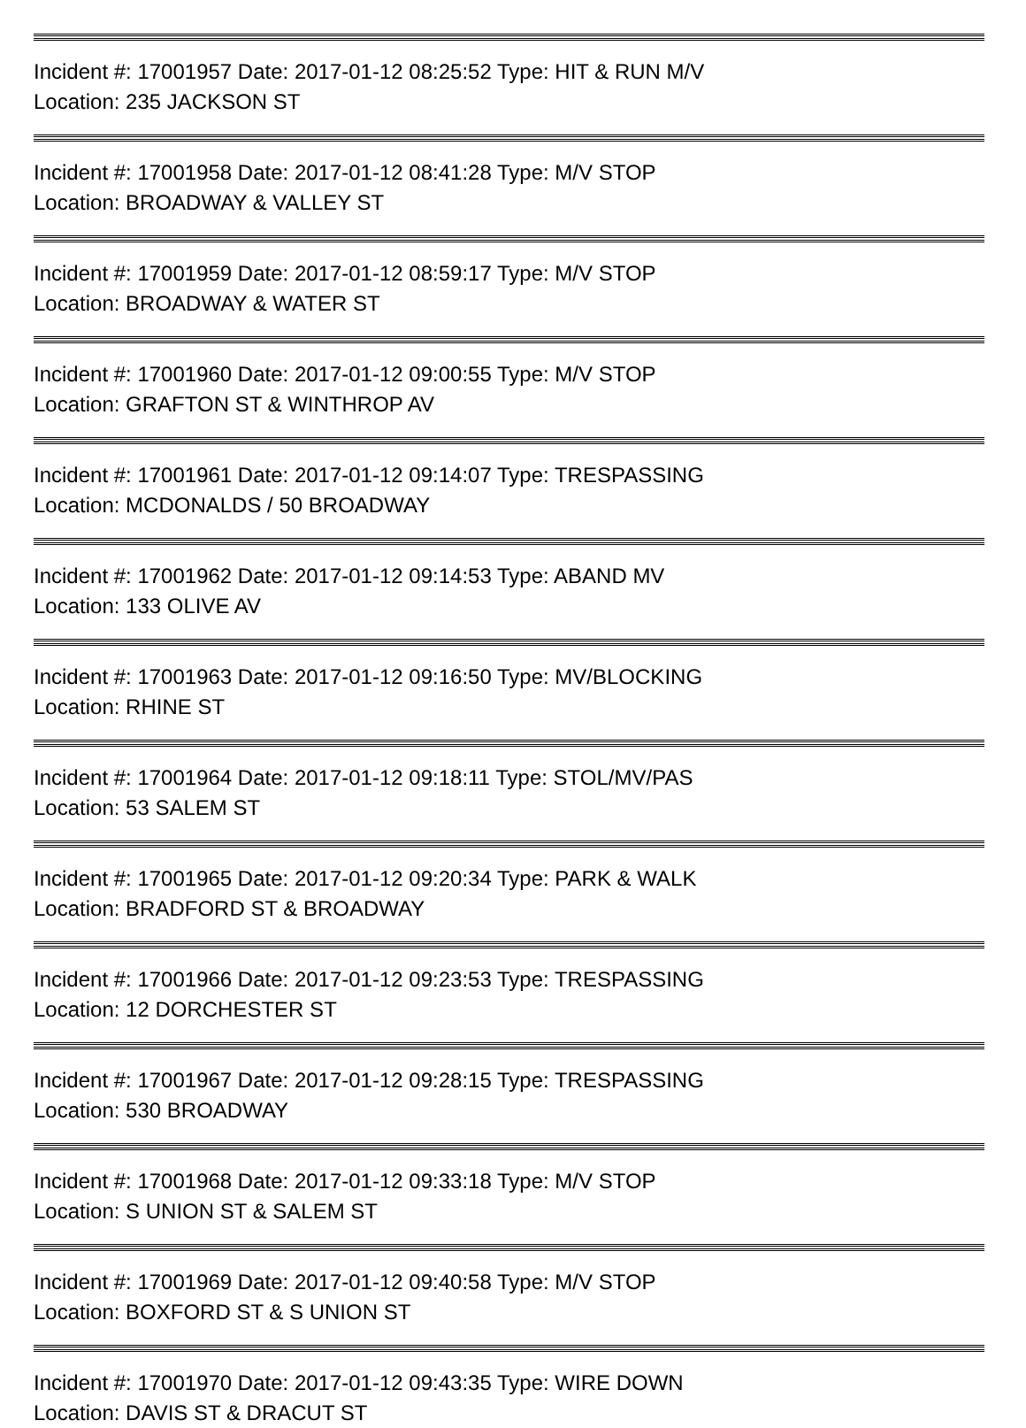Incident #: 17001957 Date: 2017-01-12 08:25:52 Type: HIT & RUN M/V
Location: 235 JACKSON ST
Incident #: 17001958 Date: 2017-01-12 08:41:28 Type: M/V STOP
Location: BROADWAY & VALLEY ST
Incident #: 17001959 Date: 2017-01-12 08:59:17 Type: M/V STOP
Location: BROADWAY & WATER ST
Incident #: 17001960 Date: 2017-01-12 09:00:55 Type: M/V STOP
Location: GRAFTON ST & WINTHROP AV
Incident #: 17001961 Date: 2017-01-12 09:14:07 Type: TRESPASSING
Location: MCDONALDS / 50 BROADWAY
Incident #: 17001962 Date: 2017-01-12 09:14:53 Type: ABAND MV
Location: 133 OLIVE AV
Incident #: 17001963 Date: 2017-01-12 09:16:50 Type: MV/BLOCKING
Location: RHINE ST
Incident #: 17001964 Date: 2017-01-12 09:18:11 Type: STOL/MV/PAS
Location: 53 SALEM ST
Incident #: 17001965 Date: 2017-01-12 09:20:34 Type: PARK & WALK
Location: BRADFORD ST & BROADWAY
Incident #: 17001966 Date: 2017-01-12 09:23:53 Type: TRESPASSING
Location: 12 DORCHESTER ST
Incident #: 17001967 Date: 2017-01-12 09:28:15 Type: TRESPASSING
Location: 530 BROADWAY
Incident #: 17001968 Date: 2017-01-12 09:33:18 Type: M/V STOP
Location: S UNION ST & SALEM ST
Incident #: 17001969 Date: 2017-01-12 09:40:58 Type: M/V STOP
Location: BOXFORD ST & S UNION ST
Incident #: 17001970 Date: 2017-01-12 09:43:35 Type: WIRE DOWN
Location: DAVIS ST & DRACUT ST